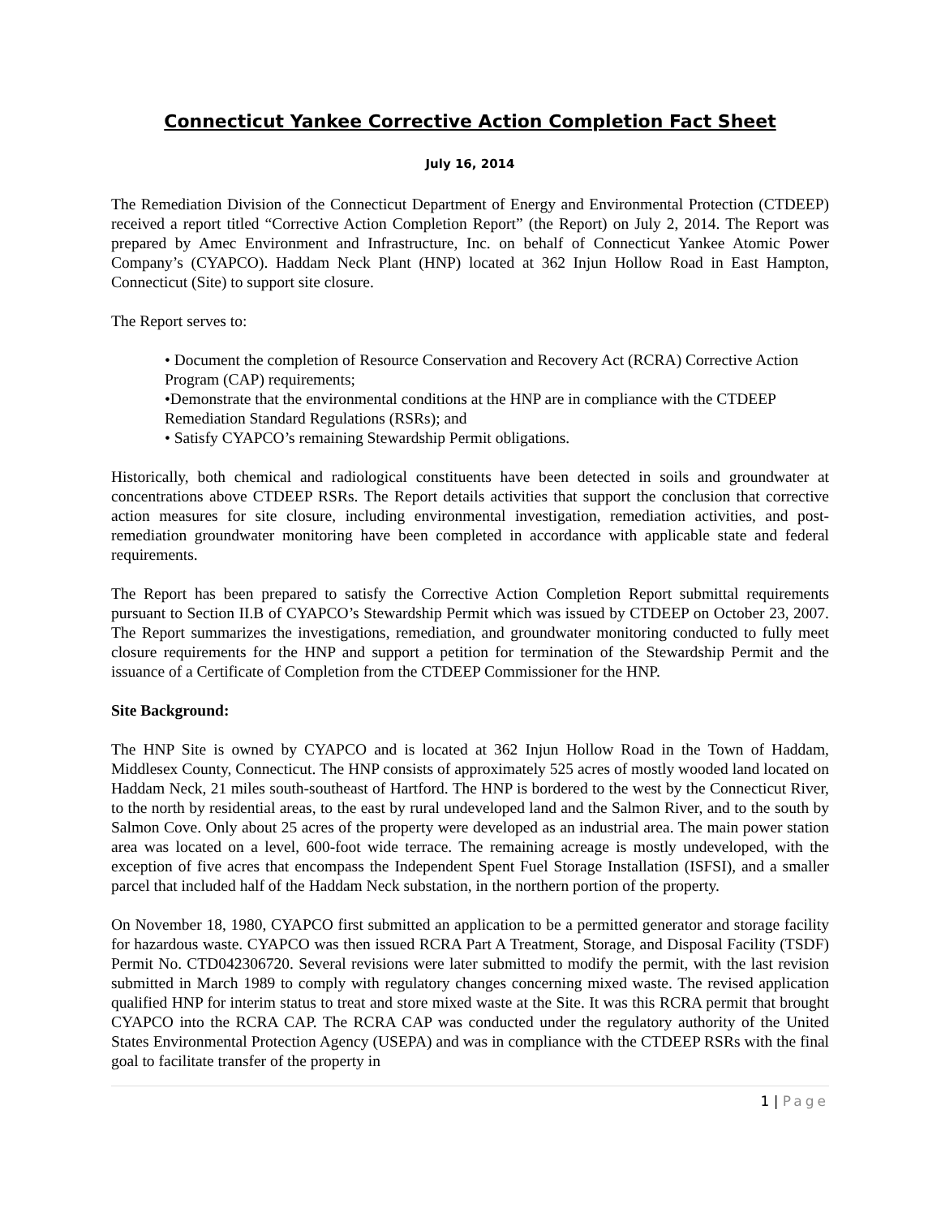Connecticut Yankee Corrective Action Completion Fact Sheet
July 16, 2014
The Remediation Division of the Connecticut Department of Energy and Environmental Protection (CTDEEP) received a report titled “Corrective Action Completion Report” (the Report) on July 2, 2014. The Report was prepared by Amec Environment and Infrastructure, Inc. on behalf of Connecticut Yankee Atomic Power Company’s (CYAPCO). Haddam Neck Plant (HNP) located at 362 Injun Hollow Road in East Hampton, Connecticut (Site) to support site closure.
The Report serves to:
• Document the completion of Resource Conservation and Recovery Act (RCRA) Corrective Action Program (CAP) requirements;
•Demonstrate that the environmental conditions at the HNP are in compliance with the CTDEEP Remediation Standard Regulations (RSRs); and
• Satisfy CYAPCO’s remaining Stewardship Permit obligations.
Historically, both chemical and radiological constituents have been detected in soils and groundwater at concentrations above CTDEEP RSRs. The Report details activities that support the conclusion that corrective action measures for site closure, including environmental investigation, remediation activities, and post-remediation groundwater monitoring have been completed in accordance with applicable state and federal requirements.
The Report has been prepared to satisfy the Corrective Action Completion Report submittal requirements pursuant to Section II.B of CYAPCO’s Stewardship Permit which was issued by CTDEEP on October 23, 2007. The Report summarizes the investigations, remediation, and groundwater monitoring conducted to fully meet closure requirements for the HNP and support a petition for termination of the Stewardship Permit and the issuance of a Certificate of Completion from the CTDEEP Commissioner for the HNP.
Site Background:
The HNP Site is owned by CYAPCO and is located at 362 Injun Hollow Road in the Town of Haddam, Middlesex County, Connecticut. The HNP consists of approximately 525 acres of mostly wooded land located on Haddam Neck, 21 miles south-southeast of Hartford. The HNP is bordered to the west by the Connecticut River, to the north by residential areas, to the east by rural undeveloped land and the Salmon River, and to the south by Salmon Cove. Only about 25 acres of the property were developed as an industrial area. The main power station area was located on a level, 600-foot wide terrace. The remaining acreage is mostly undeveloped, with the exception of five acres that encompass the Independent Spent Fuel Storage Installation (ISFSI), and a smaller parcel that included half of the Haddam Neck substation, in the northern portion of the property.
On November 18, 1980, CYAPCO first submitted an application to be a permitted generator and storage facility for hazardous waste. CYAPCO was then issued RCRA Part A Treatment, Storage, and Disposal Facility (TSDF) Permit No. CTD042306720. Several revisions were later submitted to modify the permit, with the last revision submitted in March 1989 to comply with regulatory changes concerning mixed waste. The revised application qualified HNP for interim status to treat and store mixed waste at the Site. It was this RCRA permit that brought CYAPCO into the RCRA CAP. The RCRA CAP was conducted under the regulatory authority of the United States Environmental Protection Agency (USEPA) and was in compliance with the CTDEEP RSRs with the final goal to facilitate transfer of the property in
1 | Page